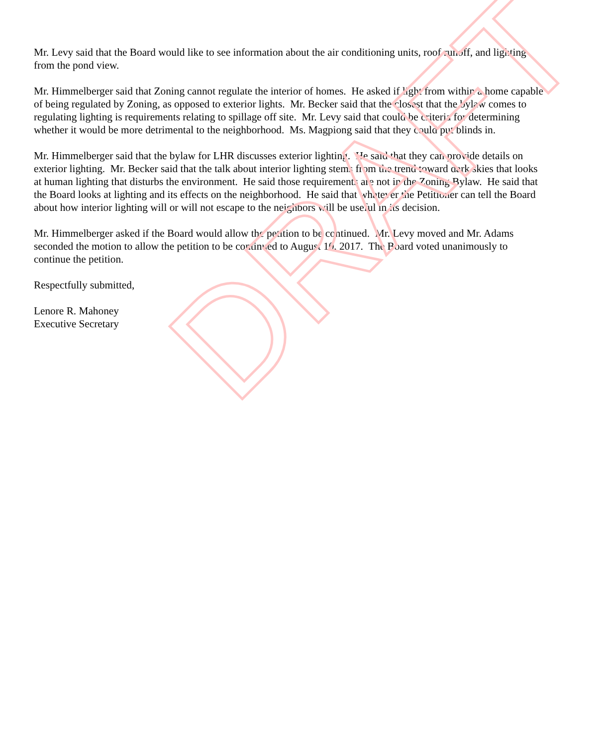Mr. Levy said that the Board would like to see information about the air conditioning units, roof runoff, and lighting from the pond view.
Mr. Himmelberger said that Zoning cannot regulate the interior of homes. He asked if light from within a home capable of being regulated by Zoning, as opposed to exterior lights. Mr. Becker said that the closest that the bylaw comes to regulating lighting is requirements relating to spillage off site. Mr. Levy said that could be criteria for determining whether it would be more detrimental to the neighborhood. Ms. Magpiong said that they could put blinds in.
Mr. Himmelberger said that the bylaw for LHR discusses exterior lighting. He said that they can provide details on exterior lighting. Mr. Becker said that the talk about interior lighting stems from the trend toward dark skies that looks at human lighting that disturbs the environment. He said those requirements are not in the Zoning Bylaw. He said that the Board looks at lighting and its effects on the neighborhood. He said that whatever the Petitioner can tell the Board about how interior lighting will or will not escape to the neighbors will be useful in its decision.
Mr. Himmelberger asked if the Board would allow the petition to be continued. Mr. Levy moved and Mr. Adams seconded the motion to allow the petition to be continued to August 10, 2017. The Board voted unanimously to continue the petition.
Respectfully submitted,
Lenore R. Mahoney
Executive Secretary
DRAFT